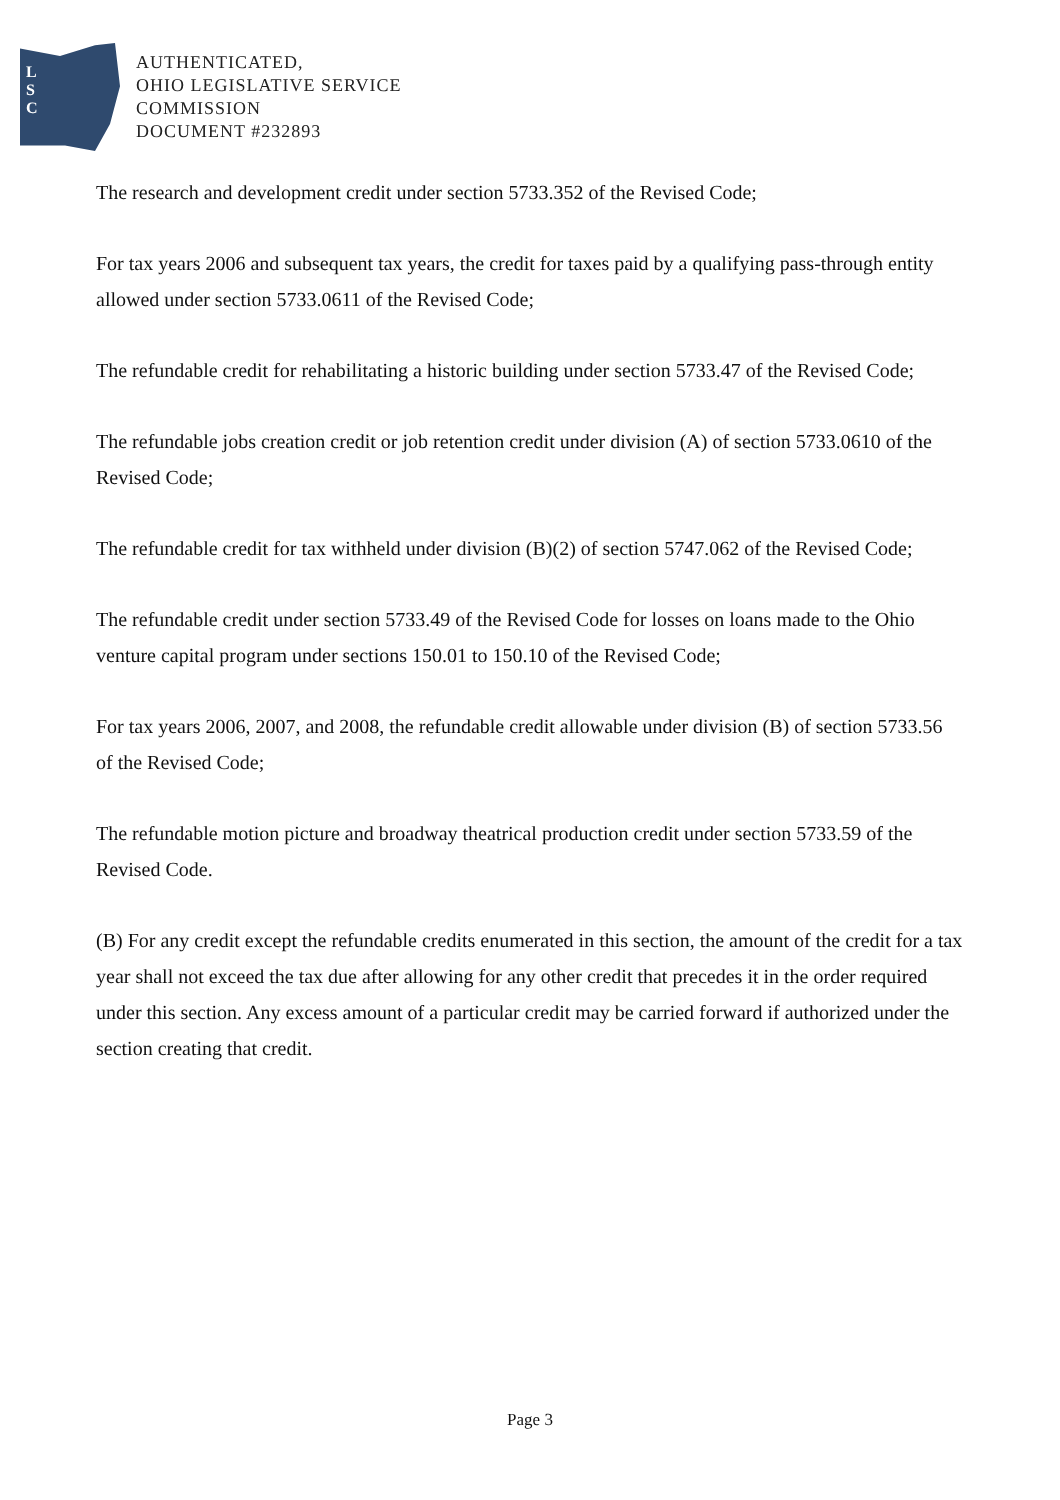L
S
C
AUTHENTICATED,
OHIO LEGISLATIVE SERVICE
COMMISSION
DOCUMENT #232893
The research and development credit under section 5733.352 of the Revised Code;
For tax years 2006 and subsequent tax years, the credit for taxes paid by a qualifying pass-through entity allowed under section 5733.0611 of the Revised Code;
The refundable credit for rehabilitating a historic building under section 5733.47 of the Revised Code;
The refundable jobs creation credit or job retention credit under division (A) of section 5733.0610 of the Revised Code;
The refundable credit for tax withheld under division (B)(2) of section 5747.062 of the Revised Code;
The refundable credit under section 5733.49 of the Revised Code for losses on loans made to the Ohio venture capital program under sections 150.01 to 150.10 of the Revised Code;
For tax years 2006, 2007, and 2008, the refundable credit allowable under division (B) of section 5733.56 of the Revised Code;
The refundable motion picture and broadway theatrical production credit under section 5733.59 of the Revised Code.
(B) For any credit except the refundable credits enumerated in this section, the amount of the credit for a tax year shall not exceed the tax due after allowing for any other credit that precedes it in the order required under this section. Any excess amount of a particular credit may be carried forward if authorized under the section creating that credit.
Page 3